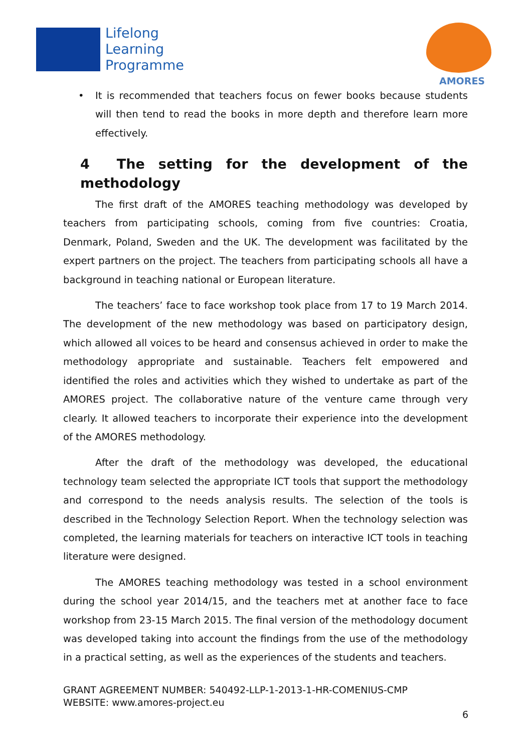Lifelong
Learning
Programme
AMORES
• It is recommended that teachers focus on fewer books because students will then tend to read the books in more depth and therefore learn more effectively.
4 The setting for the development of the methodology
The first draft of the AMORES teaching methodology was developed by teachers from participating schools, coming from five countries: Croatia, Denmark, Poland, Sweden and the UK. The development was facilitated by the expert partners on the project. The teachers from participating schools all have a background in teaching national or European literature.
The teachers’ face to face workshop took place from 17 to 19 March 2014. The development of the new methodology was based on participatory design, which allowed all voices to be heard and consensus achieved in order to make the methodology appropriate and sustainable. Teachers felt empowered and identified the roles and activities which they wished to undertake as part of the AMORES project. The collaborative nature of the venture came through very clearly. It allowed teachers to incorporate their experience into the development of the AMORES methodology.
After the draft of the methodology was developed, the educational technology team selected the appropriate ICT tools that support the methodology and correspond to the needs analysis results. The selection of the tools is described in the Technology Selection Report. When the technology selection was completed, the learning materials for teachers on interactive ICT tools in teaching literature were designed.
The AMORES teaching methodology was tested in a school environment during the school year 2014/15, and the teachers met at another face to face workshop from 23-15 March 2015. The final version of the methodology document was developed taking into account the findings from the use of the methodology in a practical setting, as well as the experiences of the students and teachers.
GRANT AGREEMENT NUMBER: 540492-LLP-1-2013-1-HR-COMENIUS-CMP
WEBSITE: www.amores-project.eu
6